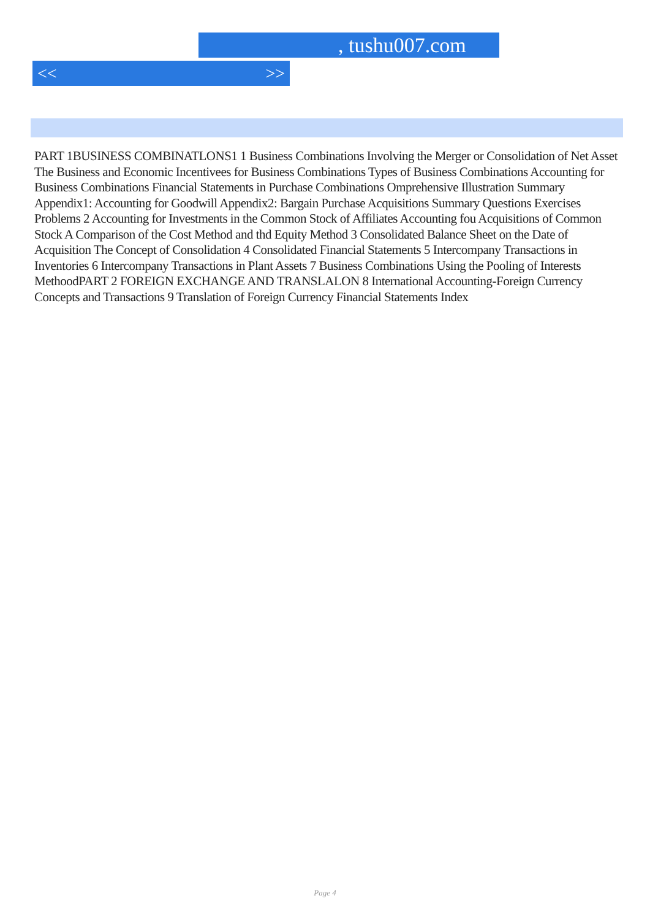, tushu007.com
<< >>
PART 1BUSINESS COMBINATLONS1 1 Business Combinations Involving the Merger or Consolidation of Net Asset The Business and Economic Incentivees for Business Combinations Types of Business Combinations Accounting for Business Combinations Financial Statements in Purchase Combinations Omprehensive Illustration Summary Appendix1: Accounting for Goodwill Appendix2: Bargain Purchase Acquisitions Summary Questions Exercises Problems 2 Accounting for Investments in the Common Stock of Affiliates Accounting fou Acquisitions of Common Stock A Comparison of the Cost Method and thd Equity Method 3 Consolidated Balance Sheet on the Date of Acquisition The Concept of Consolidation 4 Consolidated Financial Statements 5 Intercompany Transactions in Inventories 6 Intercompany Transactions in Plant Assets 7 Business Combinations Using the Pooling of Interests MethoodPART 2 FOREIGN EXCHANGE AND TRANSLALON 8 International Accounting-Foreign Currency Concepts and Transactions 9 Translation of Foreign Currency Financial Statements Index
Page 4